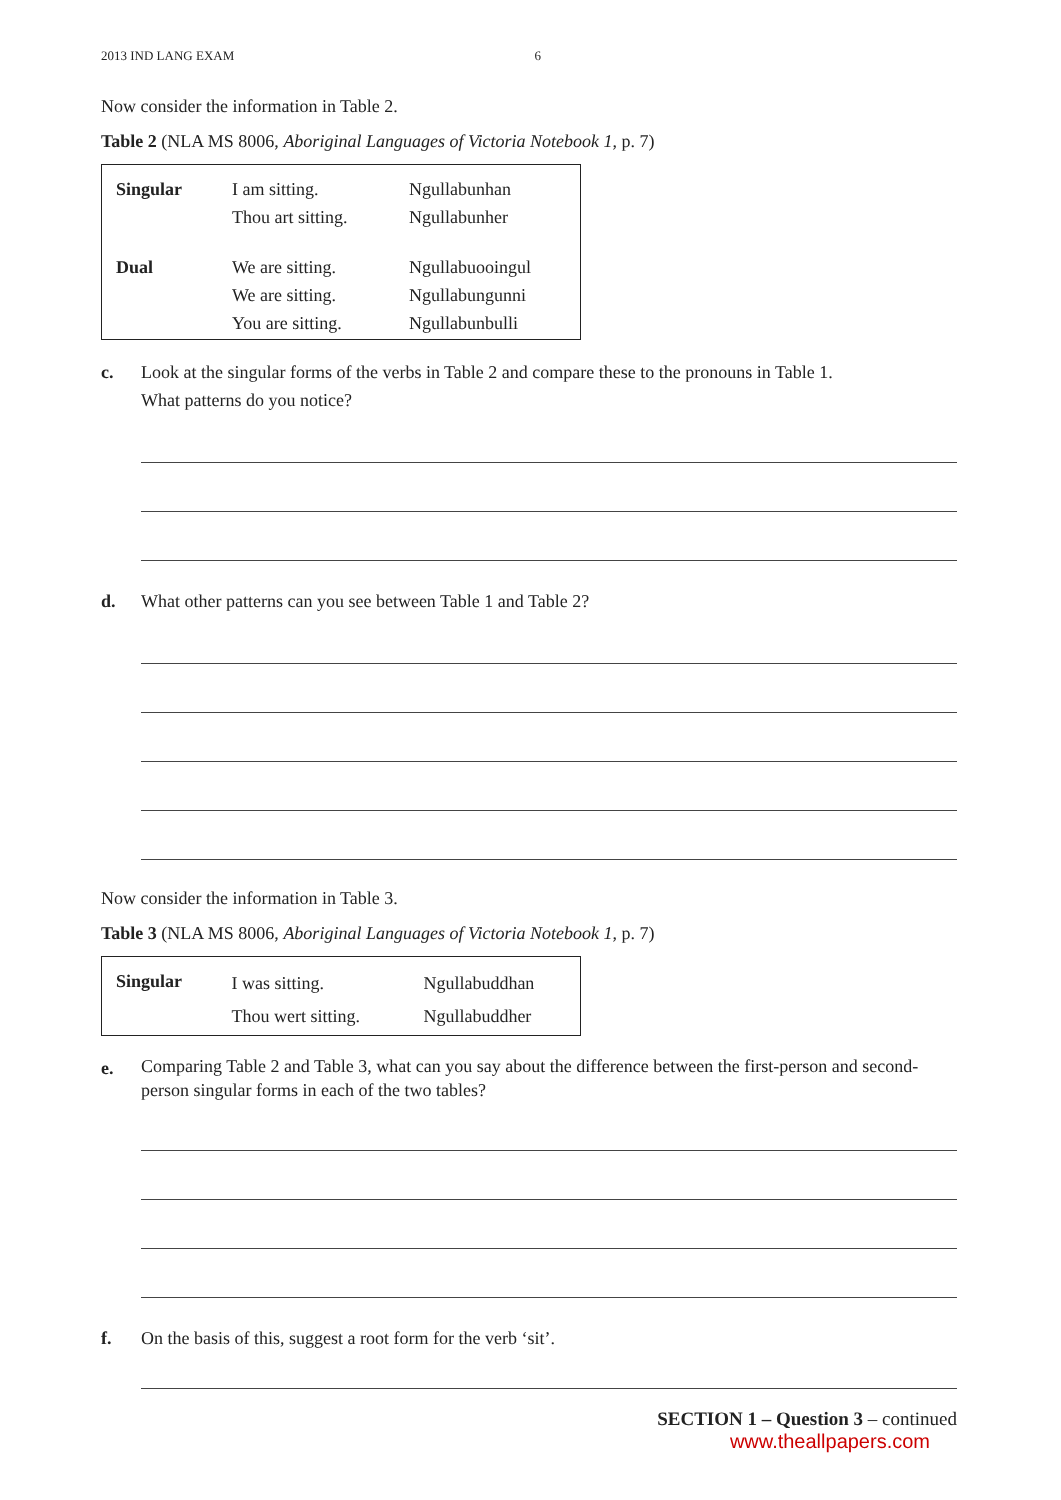2013 IND LANG EXAM 6
Now consider the information in Table 2.
Table 2 (NLA MS 8006, Aboriginal Languages of Victoria Notebook 1, p. 7)
| Singular | I am sitting. Thou art sitting. | Ngullabunhan Ngullabunher |
| Dual | We are sitting. We are sitting. You are sitting. | Ngullabuooingul Ngullabungunni Ngullabunbulli |
c. Look at the singular forms of the verbs in Table 2 and compare these to the pronouns in Table 1.
What patterns do you notice?
d. What other patterns can you see between Table 1 and Table 2?
Now consider the information in Table 3.
Table 3 (NLA MS 8006, Aboriginal Languages of Victoria Notebook 1, p. 7)
| Singular | I was sitting. Thou wert sitting. | Ngullabuddhan Ngullabuddher |
e. Comparing Table 2 and Table 3, what can you say about the difference between the first-person and second-person singular forms in each of the two tables?
f. On the basis of this, suggest a root form for the verb ‘sit’.
SECTION 1 – Question 3 – continued
www.theallpapers.com